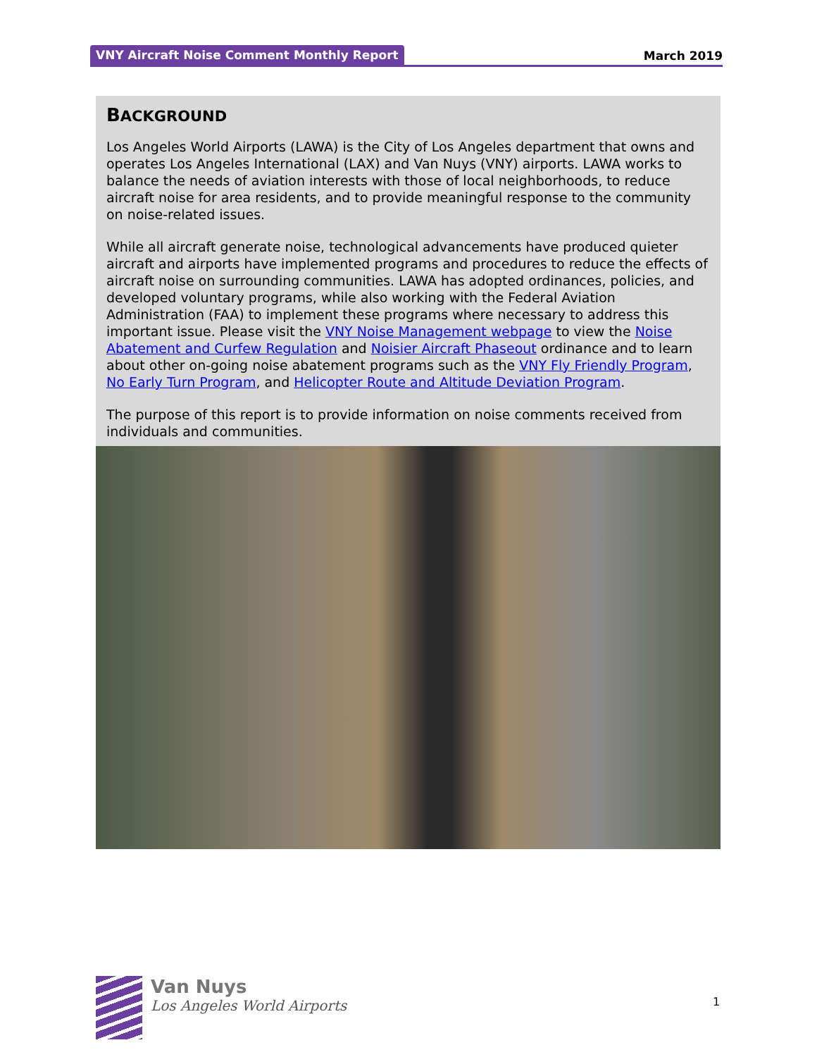VNY Aircraft Noise Comment Monthly Report March 2019
BACKGROUND
Los Angeles World Airports (LAWA) is the City of Los Angeles department that owns and operates Los Angeles International (LAX) and Van Nuys (VNY) airports. LAWA works to balance the needs of aviation interests with those of local neighborhoods, to reduce aircraft noise for area residents, and to provide meaningful response to the community on noise-related issues.
While all aircraft generate noise, technological advancements have produced quieter aircraft and airports have implemented programs and procedures to reduce the effects of aircraft noise on surrounding communities. LAWA has adopted ordinances, policies, and developed voluntary programs, while also working with the Federal Aviation Administration (FAA) to implement these programs where necessary to address this important issue. Please visit the VNY Noise Management webpage to view the Noise Abatement and Curfew Regulation and Noisier Aircraft Phaseout ordinance and to learn about other on-going noise abatement programs such as the VNY Fly Friendly Program, No Early Turn Program, and Helicopter Route and Altitude Deviation Program.
The purpose of this report is to provide information on noise comments received from individuals and communities.
Van Nuys
Los Angeles World Airports
1